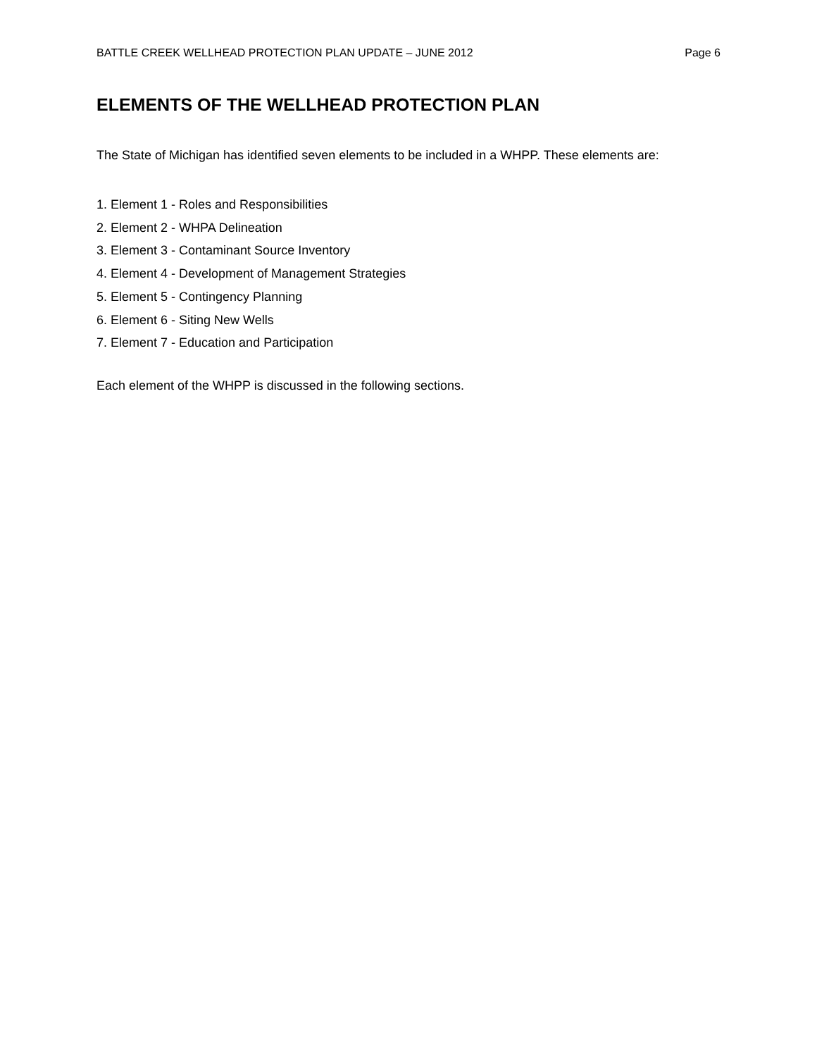BATTLE CREEK WELLHEAD PROTECTION PLAN UPDATE – JUNE 2012 Page 6
ELEMENTS OF THE WELLHEAD PROTECTION PLAN
The State of Michigan has identified seven elements to be included in a WHPP. These elements are:
1. Element 1 - Roles and Responsibilities
2. Element 2 - WHPA Delineation
3. Element 3 - Contaminant Source Inventory
4. Element 4 - Development of Management Strategies
5. Element 5 - Contingency Planning
6. Element 6 - Siting New Wells
7. Element 7 - Education and Participation
Each element of the WHPP is discussed in the following sections.